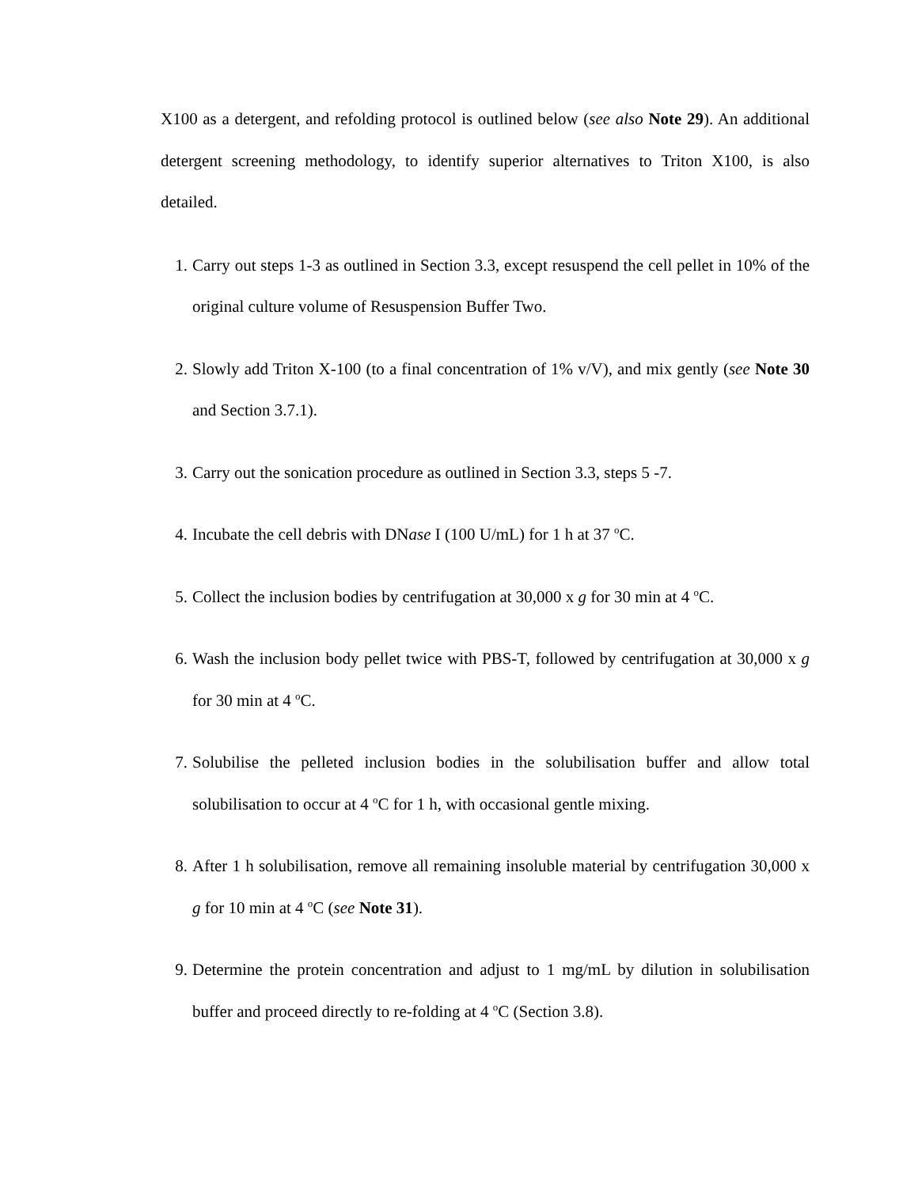X100 as a detergent, and refolding protocol is outlined below (see also Note 29). An additional detergent screening methodology, to identify superior alternatives to Triton X100, is also detailed.
1. Carry out steps 1-3 as outlined in Section 3.3, except resuspend the cell pellet in 10% of the original culture volume of Resuspension Buffer Two.
2. Slowly add Triton X-100 (to a final concentration of 1% v/V), and mix gently (see Note 30 and Section 3.7.1).
3. Carry out the sonication procedure as outlined in Section 3.3, steps 5 -7.
4. Incubate the cell debris with DNase I (100 U/mL) for 1 h at 37 <sup>o</sup>C.
5. Collect the inclusion bodies by centrifugation at 30,000 x g for 30 min at 4 <sup>o</sup>C.
6. Wash the inclusion body pellet twice with PBS-T, followed by centrifugation at 30,000 x g for 30 min at 4 <sup>o</sup>C.
7. Solubilise the pelleted inclusion bodies in the solubilisation buffer and allow total solubilisation to occur at 4 <sup>o</sup>C for 1 h, with occasional gentle mixing.
8. After 1 h solubilisation, remove all remaining insoluble material by centrifugation 30,000 x g for 10 min at 4 <sup>o</sup>C (see Note 31).
9. Determine the protein concentration and adjust to 1 mg/mL by dilution in solubilisation buffer and proceed directly to re-folding at 4 <sup>o</sup>C (Section 3.8).